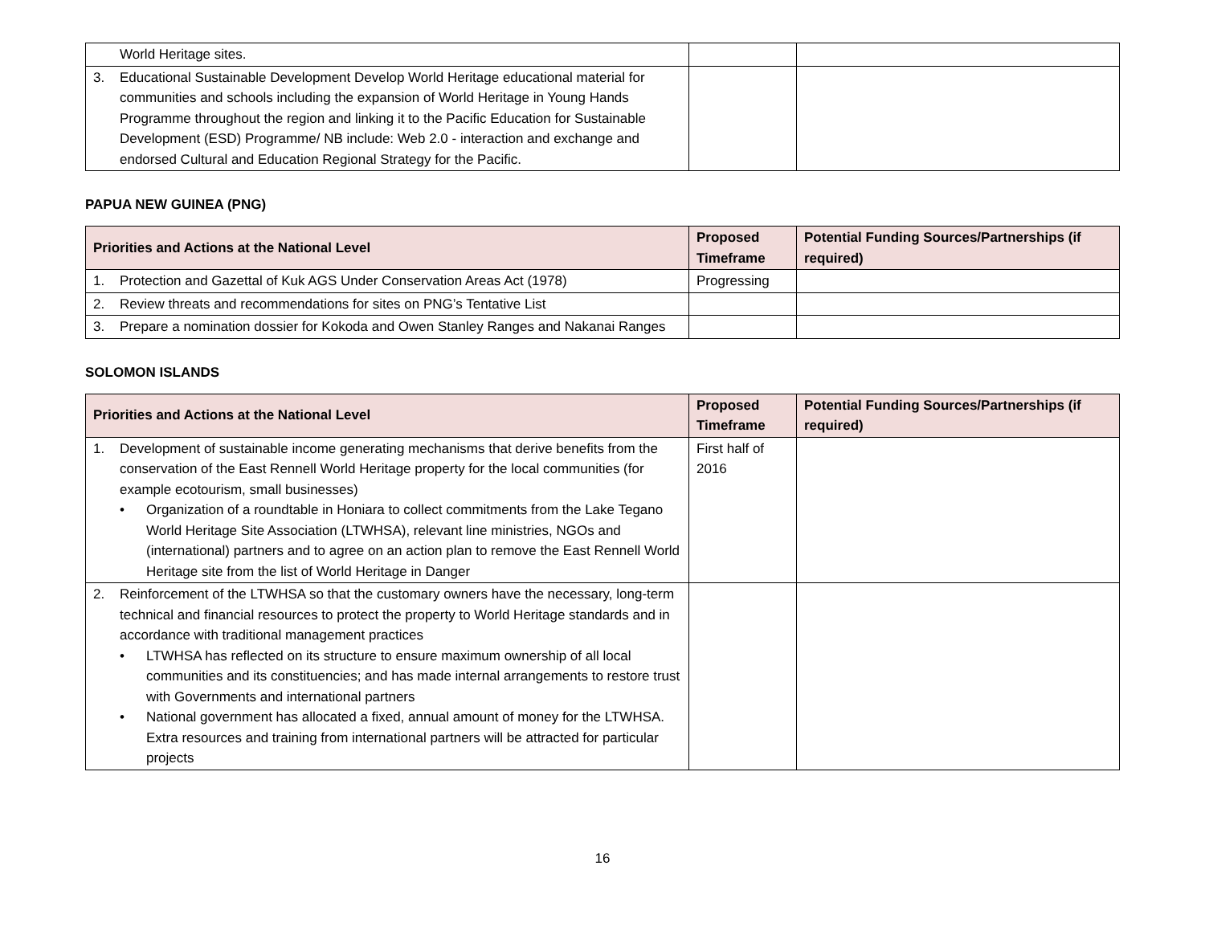| World Heritage sites. | | |
| 3. Educational Sustainable Development Develop World Heritage educational material for communities and schools including the expansion of World Heritage in Young Hands Programme throughout the region and linking it to the Pacific Education for Sustainable Development (ESD) Programme/ NB include: Web 2.0 - interaction and exchange and endorsed Cultural and Education Regional Strategy for the Pacific. | | |
PAPUA NEW GUINEA (PNG)
| Priorities and Actions at the National Level | Proposed Timeframe | Potential Funding Sources/Partnerships (if required) |
| --- | --- | --- |
| 1. Protection and Gazettal of Kuk AGS Under Conservation Areas Act (1978) | Progressing | |
| 2. Review threats and recommendations for sites on PNG’s Tentative List | | |
| 3. Prepare a nomination dossier for Kokoda and Owen Stanley Ranges and Nakanai Ranges | | |
SOLOMON ISLANDS
| Priorities and Actions at the National Level | Proposed Timeframe | Potential Funding Sources/Partnerships (if required) |
| --- | --- | --- |
| 1. Development of sustainable income generating mechanisms that derive benefits from the conservation of the East Rennell World Heritage property for the local communities (for example ecotourism, small businesses) • Organization of a roundtable in Honiara to collect commitments from the Lake Tegano World Heritage Site Association (LTWHSA), relevant line ministries, NGOs and (international) partners and to agree on an action plan to remove the East Rennell World Heritage site from the list of World Heritage in Danger | First half of 2016 | |
| 2. Reinforcement of the LTWHSA so that the customary owners have the necessary, long-term technical and financial resources to protect the property to World Heritage standards and in accordance with traditional management practices • LTWHSA has reflected on its structure to ensure maximum ownership of all local communities and its constituencies; and has made internal arrangements to restore trust with Governments and international partners • National government has allocated a fixed, annual amount of money for the LTWHSA. Extra resources and training from international partners will be attracted for particular projects | | |
16